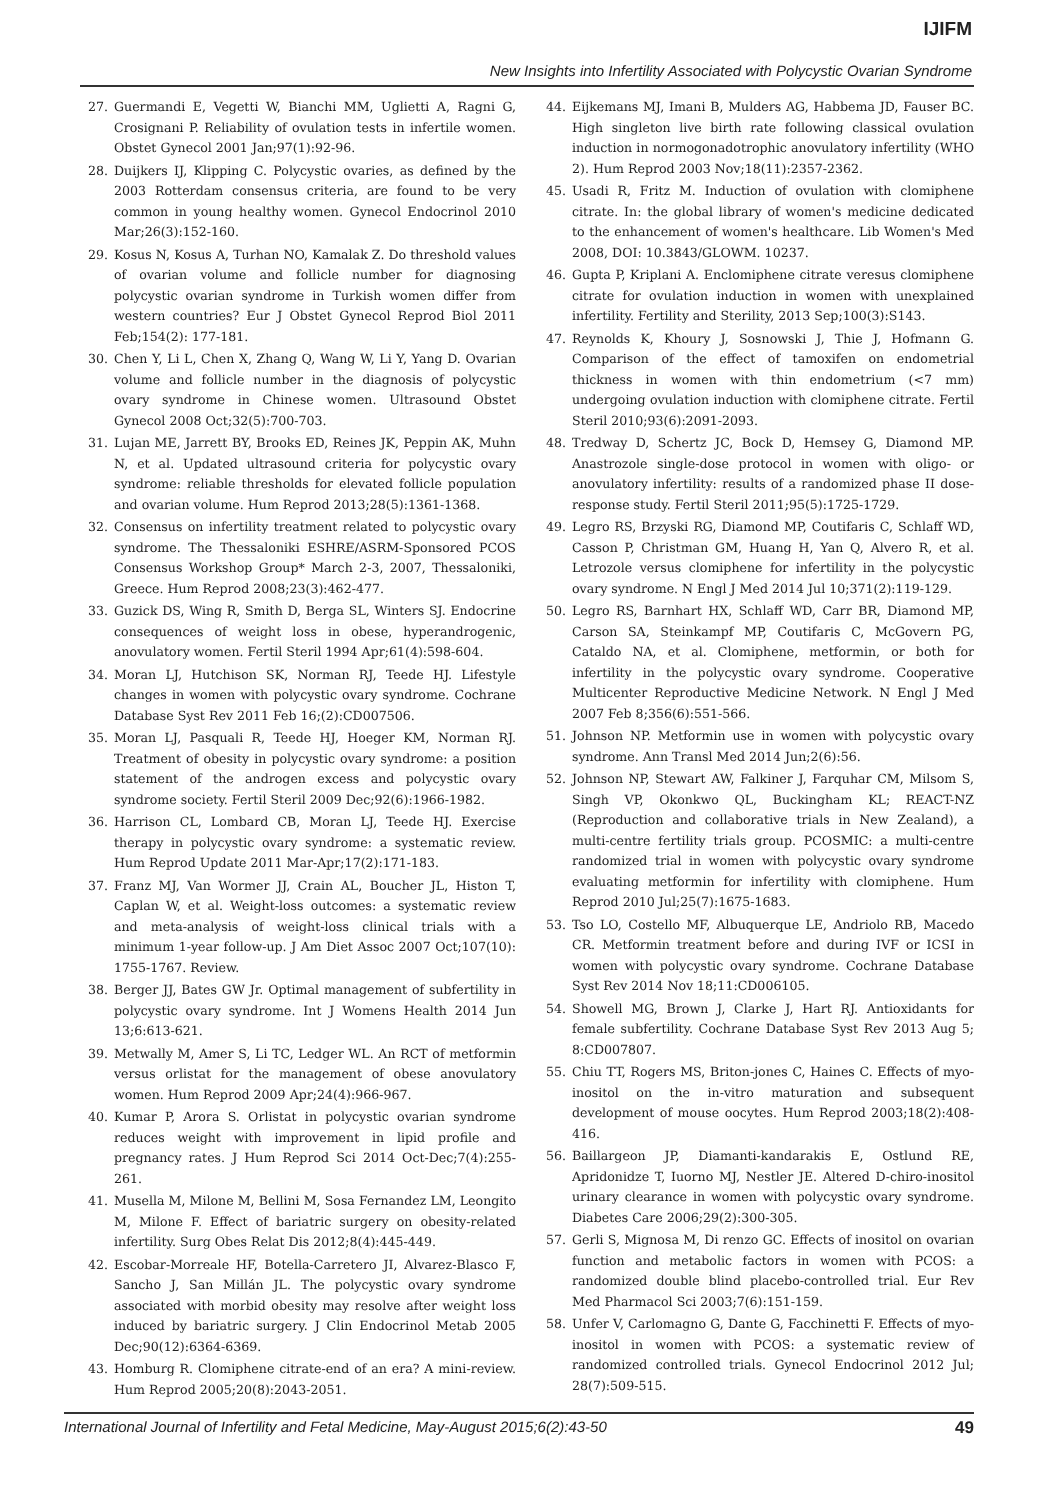IJIFM
New Insights into Infertility Associated with Polycystic Ovarian Syndrome
27. Guermandi E, Vegetti W, Bianchi MM, Uglietti A, Ragni G, Crosignani P. Reliability of ovulation tests in infertile women. Obstet Gynecol 2001 Jan;97(1):92-96.
28. Duijkers IJ, Klipping C. Polycystic ovaries, as defined by the 2003 Rotterdam consensus criteria, are found to be very common in young healthy women. Gynecol Endocrinol 2010 Mar;26(3):152-160.
29. Kosus N, Kosus A, Turhan NO, Kamalak Z. Do threshold values of ovarian volume and follicle number for diagnosing polycystic ovarian syndrome in Turkish women differ from western countries? Eur J Obstet Gynecol Reprod Biol 2011 Feb;154(2): 177-181.
30. Chen Y, Li L, Chen X, Zhang Q, Wang W, Li Y, Yang D. Ovarian volume and follicle number in the diagnosis of polycystic ovary syndrome in Chinese women. Ultrasound Obstet Gynecol 2008 Oct;32(5):700-703.
31. Lujan ME, Jarrett BY, Brooks ED, Reines JK, Peppin AK, Muhn N, et al. Updated ultrasound criteria for polycystic ovary syndrome: reliable thresholds for elevated follicle population and ovarian volume. Hum Reprod 2013;28(5):1361-1368.
32. Consensus on infertility treatment related to polycystic ovary syndrome. The Thessaloniki ESHRE/ASRM-Sponsored PCOS Consensus Workshop Group* March 2-3, 2007, Thessaloniki, Greece. Hum Reprod 2008;23(3):462-477.
33. Guzick DS, Wing R, Smith D, Berga SL, Winters SJ. Endocrine consequences of weight loss in obese, hyperandrogenic, anovulatory women. Fertil Steril 1994 Apr;61(4):598-604.
34. Moran LJ, Hutchison SK, Norman RJ, Teede HJ. Lifestyle changes in women with polycystic ovary syndrome. Cochrane Database Syst Rev 2011 Feb 16;(2):CD007506.
35. Moran LJ, Pasquali R, Teede HJ, Hoeger KM, Norman RJ. Treatment of obesity in polycystic ovary syndrome: a position statement of the androgen excess and polycystic ovary syndrome society. Fertil Steril 2009 Dec;92(6):1966-1982.
36. Harrison CL, Lombard CB, Moran LJ, Teede HJ. Exercise therapy in polycystic ovary syndrome: a systematic review. Hum Reprod Update 2011 Mar-Apr;17(2):171-183.
37. Franz MJ, Van Wormer JJ, Crain AL, Boucher JL, Histon T, Caplan W, et al. Weight-loss outcomes: a systematic review and meta-analysis of weight-loss clinical trials with a minimum 1-year follow-up. J Am Diet Assoc 2007 Oct;107(10): 1755-1767. Review.
38. Berger JJ, Bates GW Jr. Optimal management of subfertility in polycystic ovary syndrome. Int J Womens Health 2014 Jun 13;6:613-621.
39. Metwally M, Amer S, Li TC, Ledger WL. An RCT of metformin versus orlistat for the management of obese anovulatory women. Hum Reprod 2009 Apr;24(4):966-967.
40. Kumar P, Arora S. Orlistat in polycystic ovarian syndrome reduces weight with improvement in lipid profile and pregnancy rates. J Hum Reprod Sci 2014 Oct-Dec;7(4):255-261.
41. Musella M, Milone M, Bellini M, Sosa Fernandez LM, Leongito M, Milone F. Effect of bariatric surgery on obesity-related infertility. Surg Obes Relat Dis 2012;8(4):445-449.
42. Escobar-Morreale HF, Botella-Carretero JI, Alvarez-Blasco F, Sancho J, San Millán JL. The polycystic ovary syndrome associated with morbid obesity may resolve after weight loss induced by bariatric surgery. J Clin Endocrinol Metab 2005 Dec;90(12):6364-6369.
43. Homburg R. Clomiphene citrate-end of an era? A mini-review. Hum Reprod 2005;20(8):2043-2051.
44. Eijkemans MJ, Imani B, Mulders AG, Habbema JD, Fauser BC. High singleton live birth rate following classical ovulation induction in normogonadotrophic anovulatory infertility (WHO 2). Hum Reprod 2003 Nov;18(11):2357-2362.
45. Usadi R, Fritz M. Induction of ovulation with clomiphene citrate. In: the global library of women's medicine dedicated to the enhancement of women's healthcare. Lib Women's Med 2008, DOI: 10.3843/GLOWM. 10237.
46. Gupta P, Kriplani A. Enclomiphene citrate veresus clomiphene citrate for ovulation induction in women with unexplained infertility. Fertility and Sterility, 2013 Sep;100(3):S143.
47. Reynolds K, Khoury J, Sosnowski J, Thie J, Hofmann G. Comparison of the effect of tamoxifen on endometrial thickness in women with thin endometrium (<7 mm) undergoing ovulation induction with clomiphene citrate. Fertil Steril 2010;93(6):2091-2093.
48. Tredway D, Schertz JC, Bock D, Hemsey G, Diamond MP. Anastrozole single-dose protocol in women with oligo- or anovulatory infertility: results of a randomized phase II dose-response study. Fertil Steril 2011;95(5):1725-1729.
49. Legro RS, Brzyski RG, Diamond MP, Coutifaris C, Schlaff WD, Casson P, Christman GM, Huang H, Yan Q, Alvero R, et al. Letrozole versus clomiphene for infertility in the polycystic ovary syndrome. N Engl J Med 2014 Jul 10;371(2):119-129.
50. Legro RS, Barnhart HX, Schlaff WD, Carr BR, Diamond MP, Carson SA, Steinkampf MP, Coutifaris C, McGovern PG, Cataldo NA, et al. Clomiphene, metformin, or both for infertility in the polycystic ovary syndrome. Cooperative Multicenter Reproductive Medicine Network. N Engl J Med 2007 Feb 8;356(6):551-566.
51. Johnson NP. Metformin use in women with polycystic ovary syndrome. Ann Transl Med 2014 Jun;2(6):56.
52. Johnson NP, Stewart AW, Falkiner J, Farquhar CM, Milsom S, Singh VP, Okonkwo QL, Buckingham KL; REACT-NZ (Reproduction and collaborative trials in New Zealand), a multi-centre fertility trials group. PCOSMIC: a multi-centre randomized trial in women with polycystic ovary syndrome evaluating metformin for infertility with clomiphene. Hum Reprod 2010 Jul;25(7):1675-1683.
53. Tso LO, Costello MF, Albuquerque LE, Andriolo RB, Macedo CR. Metformin treatment before and during IVF or ICSI in women with polycystic ovary syndrome. Cochrane Database Syst Rev 2014 Nov 18;11:CD006105.
54. Showell MG, Brown J, Clarke J, Hart RJ. Antioxidants for female subfertility. Cochrane Database Syst Rev 2013 Aug 5; 8:CD007807.
55. Chiu TT, Rogers MS, Briton-jones C, Haines C. Effects of myo-inositol on the in-vitro maturation and subsequent development of mouse oocytes. Hum Reprod 2003;18(2):408-416.
56. Baillargeon JP, Diamanti-kandarakis E, Ostlund RE, Apridonidze T, Iuorno MJ, Nestler JE. Altered D-chiro-inositol urinary clearance in women with polycystic ovary syndrome. Diabetes Care 2006;29(2):300-305.
57. Gerli S, Mignosa M, Di renzo GC. Effects of inositol on ovarian function and metabolic factors in women with PCOS: a randomized double blind placebo-controlled trial. Eur Rev Med Pharmacol Sci 2003;7(6):151-159.
58. Unfer V, Carlomagno G, Dante G, Facchinetti F. Effects of myo-inositol in women with PCOS: a systematic review of randomized controlled trials. Gynecol Endocrinol 2012 Jul; 28(7):509-515.
International Journal of Infertility and Fetal Medicine, May-August 2015;6(2):43-50 49